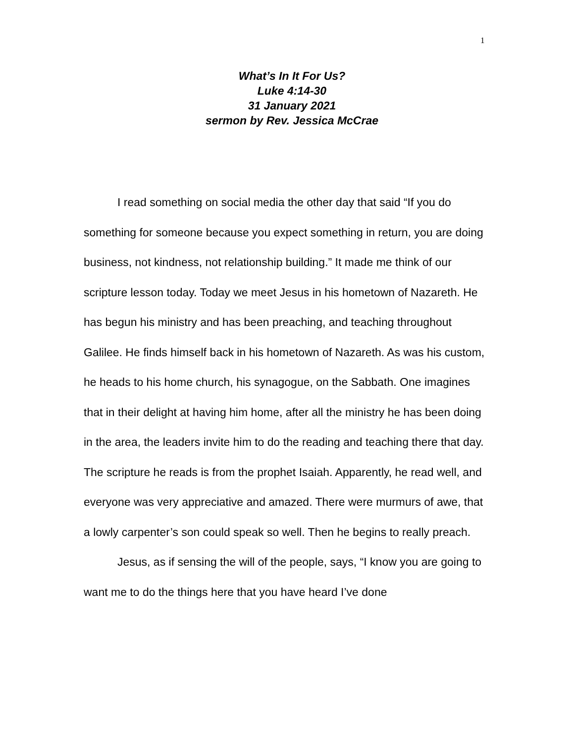1
What’s In It For Us?
Luke 4:14-30
31 January 2021
sermon by Rev. Jessica McCrae
I read something on social media the other day that said “If you do something for someone because you expect something in return, you are doing business, not kindness, not relationship building.” It made me think of our scripture lesson today. Today we meet Jesus in his hometown of Nazareth. He has begun his ministry and has been preaching, and teaching throughout Galilee. He finds himself back in his hometown of Nazareth. As was his custom, he heads to his home church, his synagogue, on the Sabbath. One imagines that in their delight at having him home, after all the ministry he has been doing in the area, the leaders invite him to do the reading and teaching there that day. The scripture he reads is from the prophet Isaiah. Apparently, he read well, and everyone was very appreciative and amazed. There were murmurs of awe, that a lowly carpenter’s son could speak so well. Then he begins to really preach.
Jesus, as if sensing the will of the people, says, “I know you are going to want me to do the things here that you have heard I’ve done